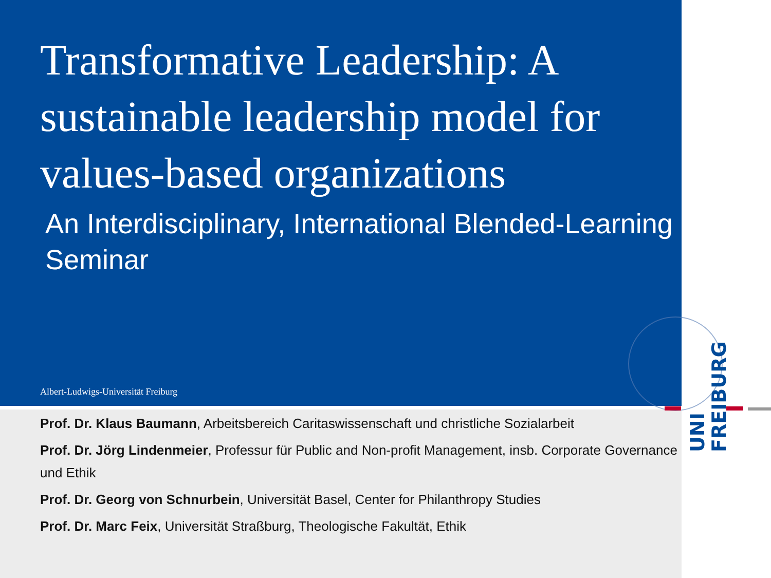UNI
FREIBURG
Transformative Leadership: A sustainable leadership model for values-based organizations
An Interdisciplinary, International Blended-Learning Seminar
Albert-Ludwigs-Universität Freiburg
Prof. Dr. Klaus Baumann, Arbeitsbereich Caritaswissenschaft und christliche Sozialarbeit
Prof. Dr. Jörg Lindenmeier, Professur für Public and Non-profit Management, insb. Corporate Governance und Ethik
Prof. Dr. Georg von Schnurbein, Universität Basel, Center for Philanthropy Studies
Prof. Dr. Marc Feix, Universität Straßburg, Theologische Fakultät, Ethik